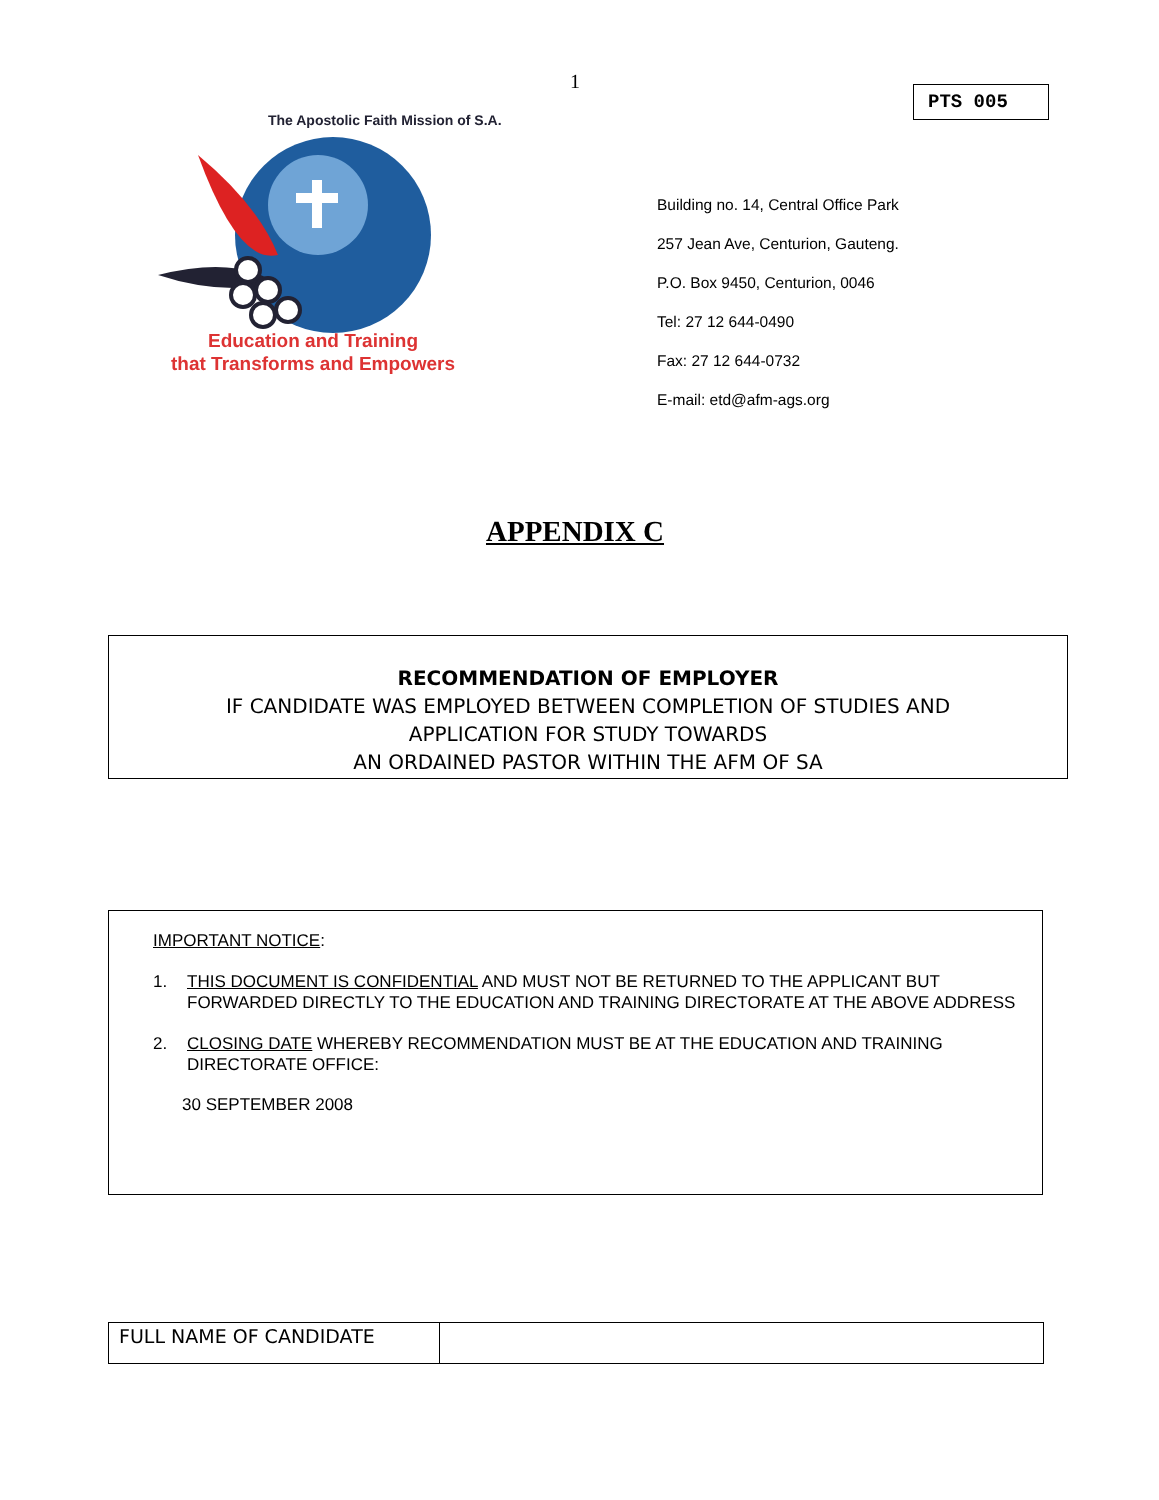1
PTS 005
The Apostolic Faith Mission of S.A.
Education and Training
that Transforms and Empowers
Building no. 14, Central Office Park
257 Jean Ave, Centurion, Gauteng.
P.O. Box 9450, Centurion, 0046
Tel: 27 12 644-0490
Fax: 27 12 644-0732
E-mail: etd@afm-ags.org
APPENDIX C
RECOMMENDATION OF EMPLOYER
IF CANDIDATE WAS EMPLOYED BETWEEN COMPLETION OF STUDIES AND
APPLICATION FOR STUDY TOWARDS
AN ORDAINED PASTOR WITHIN THE AFM OF SA
IMPORTANT NOTICE:
1. THIS DOCUMENT IS CONFIDENTIAL AND MUST NOT BE RETURNED TO THE APPLICANT BUT FORWARDED DIRECTLY TO THE EDUCATION AND TRAINING DIRECTORATE AT THE ABOVE ADDRESS
2. CLOSING DATE WHEREBY RECOMMENDATION MUST BE AT THE EDUCATION AND TRAINING DIRECTORATE OFFICE:
30 SEPTEMBER 2008
| FULL NAME OF CANDIDATE | |